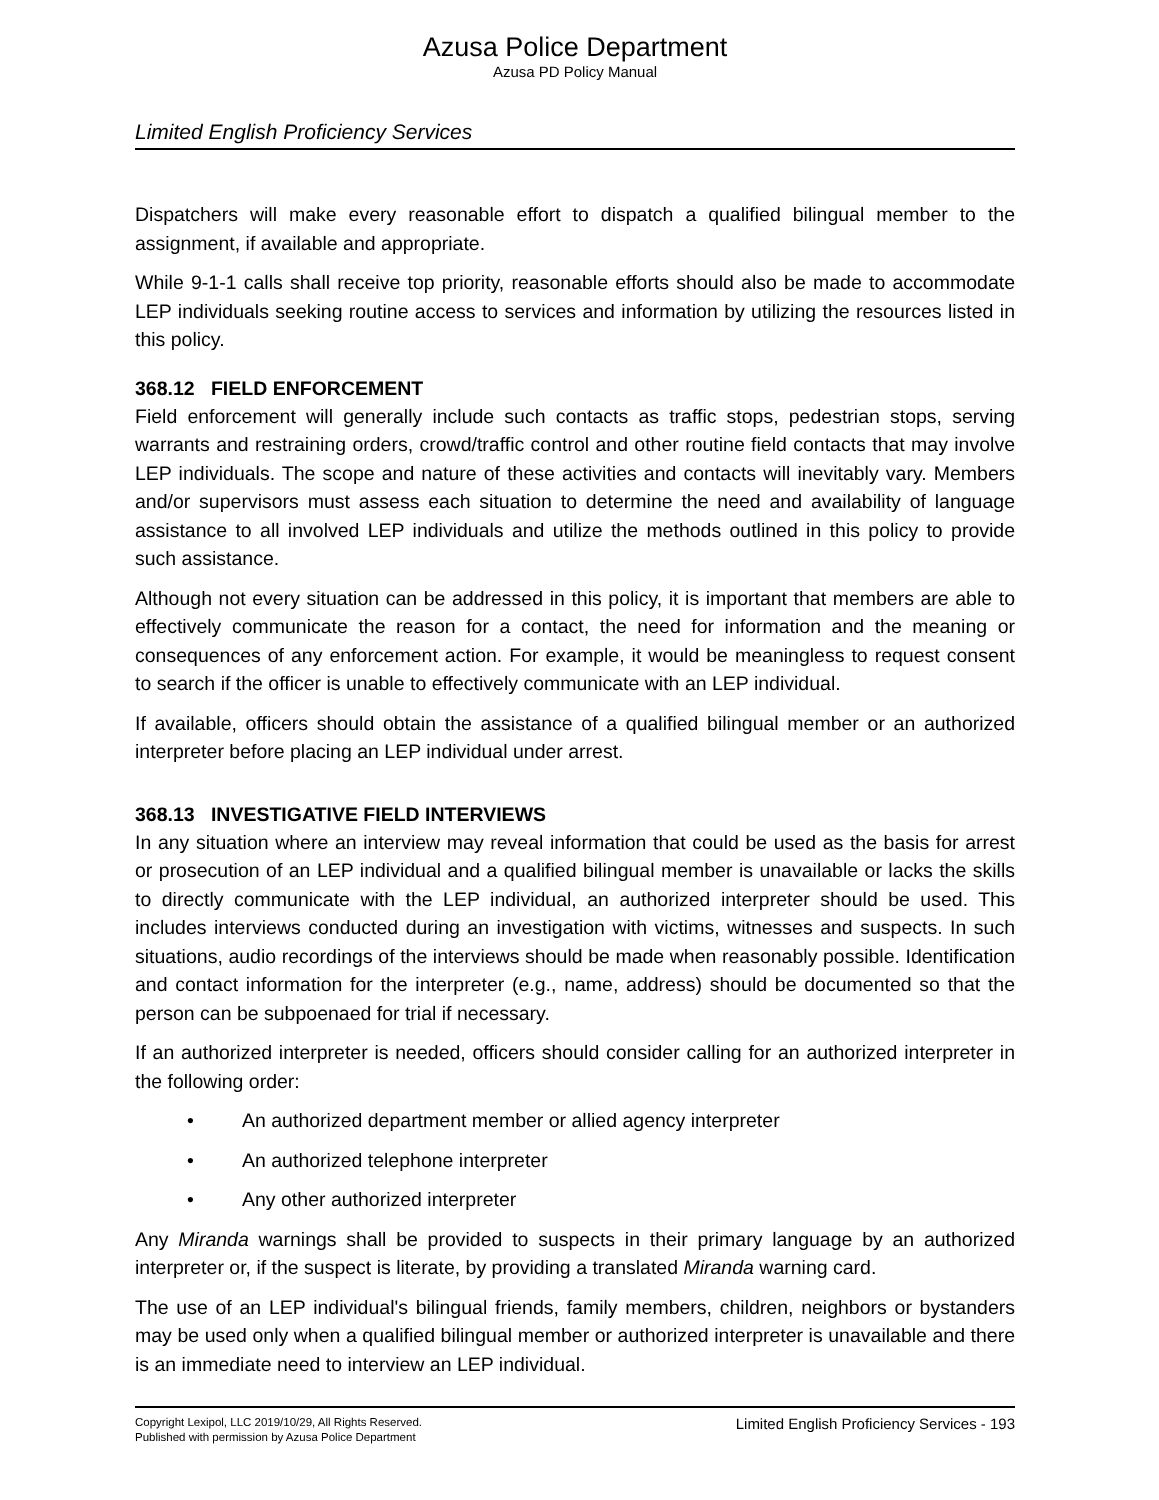Azusa Police Department
Azusa PD Policy Manual
Limited English Proficiency Services
Dispatchers will make every reasonable effort to dispatch a qualified bilingual member to the assignment, if available and appropriate.
While 9-1-1 calls shall receive top priority, reasonable efforts should also be made to accommodate LEP individuals seeking routine access to services and information by utilizing the resources listed in this policy.
368.12 FIELD ENFORCEMENT
Field enforcement will generally include such contacts as traffic stops, pedestrian stops, serving warrants and restraining orders, crowd/traffic control and other routine field contacts that may involve LEP individuals. The scope and nature of these activities and contacts will inevitably vary. Members and/or supervisors must assess each situation to determine the need and availability of language assistance to all involved LEP individuals and utilize the methods outlined in this policy to provide such assistance.
Although not every situation can be addressed in this policy, it is important that members are able to effectively communicate the reason for a contact, the need for information and the meaning or consequences of any enforcement action. For example, it would be meaningless to request consent to search if the officer is unable to effectively communicate with an LEP individual.
If available, officers should obtain the assistance of a qualified bilingual member or an authorized interpreter before placing an LEP individual under arrest.
368.13 INVESTIGATIVE FIELD INTERVIEWS
In any situation where an interview may reveal information that could be used as the basis for arrest or prosecution of an LEP individual and a qualified bilingual member is unavailable or lacks the skills to directly communicate with the LEP individual, an authorized interpreter should be used. This includes interviews conducted during an investigation with victims, witnesses and suspects. In such situations, audio recordings of the interviews should be made when reasonably possible. Identification and contact information for the interpreter (e.g., name, address) should be documented so that the person can be subpoenaed for trial if necessary.
If an authorized interpreter is needed, officers should consider calling for an authorized interpreter in the following order:
• An authorized department member or allied agency interpreter
• An authorized telephone interpreter
• Any other authorized interpreter
Any Miranda warnings shall be provided to suspects in their primary language by an authorized interpreter or, if the suspect is literate, by providing a translated Miranda warning card.
The use of an LEP individual's bilingual friends, family members, children, neighbors or bystanders may be used only when a qualified bilingual member or authorized interpreter is unavailable and there is an immediate need to interview an LEP individual.
Copyright Lexipol, LLC 2019/10/29, All Rights Reserved.
Published with permission by Azusa Police Department
Limited English Proficiency Services - 193